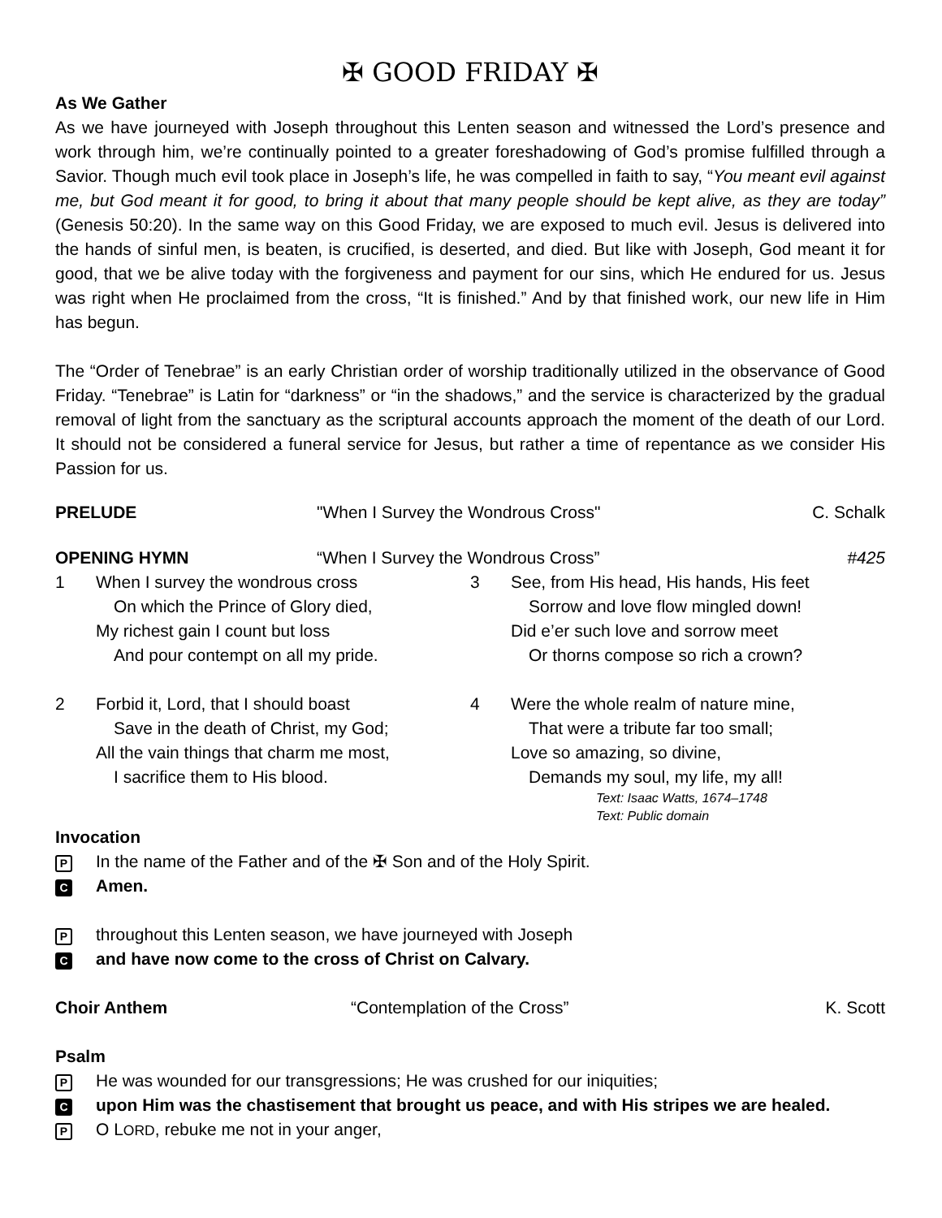✠ GOOD FRIDAY ✠
As We Gather
As we have journeyed with Joseph throughout this Lenten season and witnessed the Lord’s presence and work through him, we’re continually pointed to a greater foreshadowing of God’s promise fulfilled through a Savior. Though much evil took place in Joseph’s life, he was compelled in faith to say, “You meant evil against me, but God meant it for good, to bring it about that many people should be kept alive, as they are today” (Genesis 50:20). In the same way on this Good Friday, we are exposed to much evil. Jesus is delivered into the hands of sinful men, is beaten, is crucified, is deserted, and died. But like with Joseph, God meant it for good, that we be alive today with the forgiveness and payment for our sins, which He endured for us. Jesus was right when He proclaimed from the cross, “It is finished.” And by that finished work, our new life in Him has begun.
The “Order of Tenebrae” is an early Christian order of worship traditionally utilized in the observance of Good Friday. “Tenebrae” is Latin for “darkness” or “in the shadows,” and the service is characterized by the gradual removal of light from the sanctuary as the scriptural accounts approach the moment of the death of our Lord. It should not be considered a funeral service for Jesus, but rather a time of repentance as we consider His Passion for us.
PRELUDE "When I Survey the Wondrous Cross" C. Schalk
OPENING HYMN “When I Survey the Wondrous Cross” #425
1 When I survey the wondrous cross
On which the Prince of Glory died,
My richest gain I count but loss
And pour contempt on all my pride.
2 Forbid it, Lord, that I should boast
Save in the death of Christ, my God;
All the vain things that charm me most,
I sacrifice them to His blood.
3 See, from His head, His hands, His feet
Sorrow and love flow mingled down!
Did e’er such love and sorrow meet
Or thorns compose so rich a crown?
4 Were the whole realm of nature mine,
That were a tribute far too small;
Love so amazing, so divine,
Demands my soul, my life, my all!
Text: Isaac Watts, 1674–1748
Text: Public domain
Invocation
P In the name of the Father and of the ✠ Son and of the Holy Spirit.
C Amen.
Pthroughout this Lenten season, we have journeyed with Joseph
Cand have now come to the cross of Christ on Calvary.
Choir Anthem “Contemplation of the Cross” K. Scott
Psalm
P He was wounded for our transgressions; He was crushed for our iniquities;
Cupon Him was the chastisement that brought us peace, and with His stripes we are healed.
P O LORD, rebuke me not in your anger,